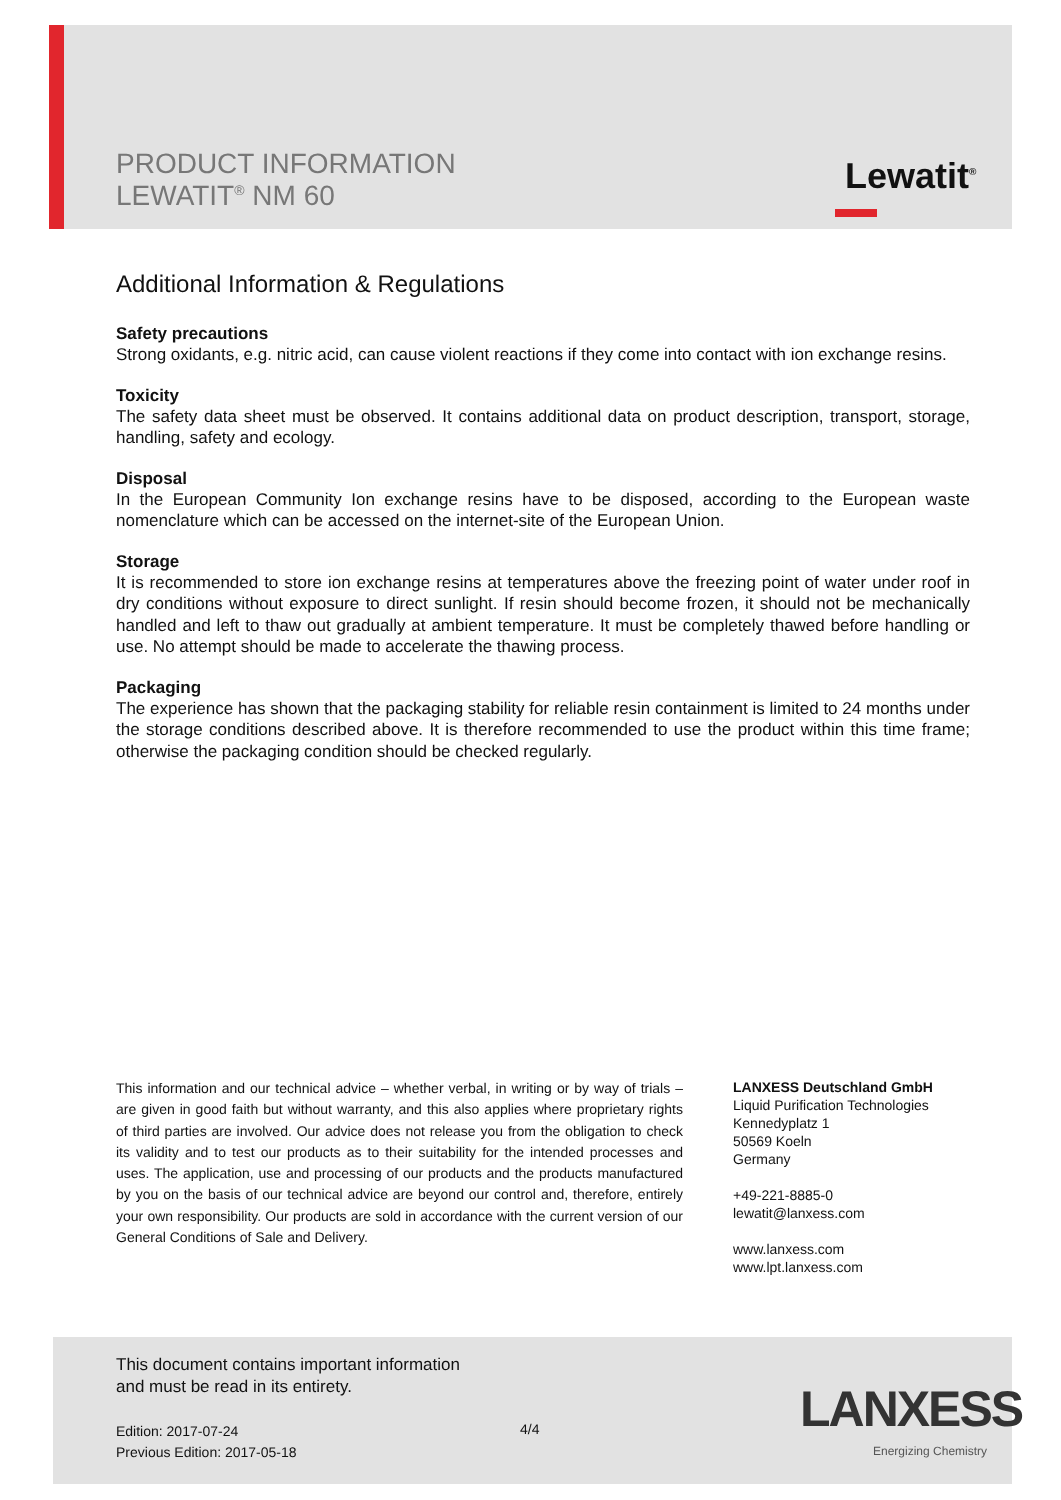PRODUCT INFORMATION
LEWATIT<sup>®</sup> NM 60
Lewatit<sup>®</sup>
Additional Information & Regulations
Safety precautions
Strong oxidants, e.g. nitric acid, can cause violent reactions if they come into contact with ion exchange resins.
Toxicity
The safety data sheet must be observed. It contains additional data on product description, transport, storage, handling, safety and ecology.
Disposal
In the European Community Ion exchange resins have to be disposed, according to the European waste nomenclature which can be accessed on the internet-site of the European Union.
Storage
It is recommended to store ion exchange resins at temperatures above the freezing point of water under roof in dry conditions without exposure to direct sunlight. If resin should become frozen, it should not be mechanically handled and left to thaw out gradually at ambient temperature. It must be completely thawed before handling or use. No attempt should be made to accelerate the thawing process.
Packaging
The experience has shown that the packaging stability for reliable resin containment is limited to 24 months under the storage conditions described above. It is therefore recommended to use the product within this time frame; otherwise the packaging condition should be checked regularly.
This information and our technical advice – whether verbal, in writing or by way of trials – are given in good faith but without warranty, and this also applies where proprietary rights of third parties are involved. Our advice does not release you from the obligation to check its validity and to test our products as to their suitability for the intended processes and uses. The application, use and processing of our products and the products manufactured by you on the basis of our technical advice are beyond our control and, therefore, entirely your own responsibility. Our products are sold in accordance with the current version of our General Conditions of Sale and Delivery.
LANXESS Deutschland GmbH
Liquid Purification Technologies
Kennedyplatz 1
50569 Koeln
Germany
+49-221-8885-0
lewatit@lanxess.com
www.lanxess.com
www.lpt.lanxess.com
This document contains important information
and must be read in its entirety.
Edition: 2017-07-24
Previous Edition: 2017-05-18
4/4 LANXESS
Energizing Chemistry